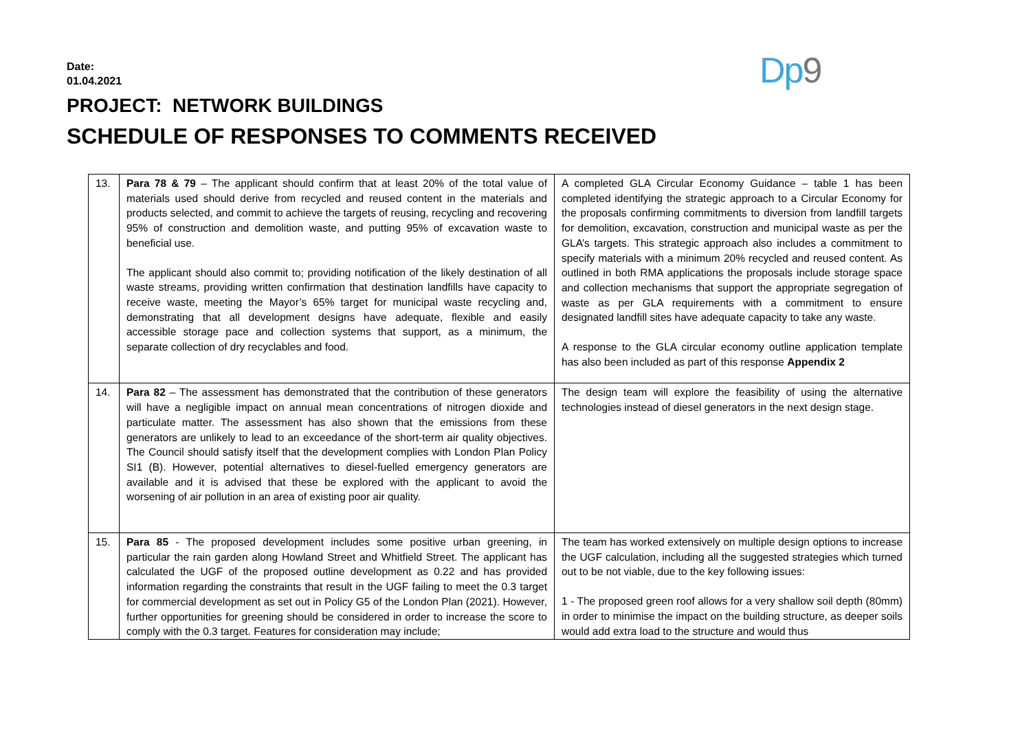Date:
01.04.2021
Dp9
PROJECT: NETWORK BUILDINGS
SCHEDULE OF RESPONSES TO COMMENTS RECEIVED
| 13. | Para 78 & 79 – The applicant should confirm that at least 20% of the total value of materials used should derive from recycled and reused content in the materials and products selected, and commit to achieve the targets of reusing, recycling and recovering 95% of construction and demolition waste, and putting 95% of excavation waste to beneficial use. The applicant should also commit to; providing notification of the likely destination of all waste streams, providing written confirmation that destination landfills have capacity to receive waste, meeting the Mayor’s 65% target for municipal waste recycling and, demonstrating that all development designs have adequate, flexible and easily accessible storage pace and collection systems that support, as a minimum, the separate collection of dry recyclables and food. | A completed GLA Circular Economy Guidance – table 1 has been completed identifying the strategic approach to a Circular Economy for the proposals confirming commitments to diversion from landfill targets for demolition, excavation, construction and municipal waste as per the GLA’s targets. This strategic approach also includes a commitment to specify materials with a minimum 20% recycled and reused content. As outlined in both RMA applications the proposals include storage space and collection mechanisms that support the appropriate segregation of waste as per GLA requirements with a commitment to ensure designated landfill sites have adequate capacity to take any waste. A response to the GLA circular economy outline application template has also been included as part of this response Appendix 2 |
| 14. | Para 82 – The assessment has demonstrated that the contribution of these generators will have a negligible impact on annual mean concentrations of nitrogen dioxide and particulate matter. The assessment has also shown that the emissions from these generators are unlikely to lead to an exceedance of the short-term air quality objectives. The Council should satisfy itself that the development complies with London Plan Policy SI1 (B). However, potential alternatives to diesel-fuelled emergency generators are available and it is advised that these be explored with the applicant to avoid the worsening of air pollution in an area of existing poor air quality. | The design team will explore the feasibility of using the alternative technologies instead of diesel generators in the next design stage. |
| 15. | Para 85 - The proposed development includes some positive urban greening, in particular the rain garden along Howland Street and Whitfield Street. The applicant has calculated the UGF of the proposed outline development as 0.22 and has provided information regarding the constraints that result in the UGF failing to meet the 0.3 target for commercial development as set out in Policy G5 of the London Plan (2021). However, further opportunities for greening should be considered in order to increase the score to comply with the 0.3 target. Features for consideration may include; | The team has worked extensively on multiple design options to increase the UGF calculation, including all the suggested strategies which turned out to be not viable, due to the key following issues: 1 - The proposed green roof allows for a very shallow soil depth (80mm) in order to minimise the impact on the building structure, as deeper soils would add extra load to the structure and would thus |